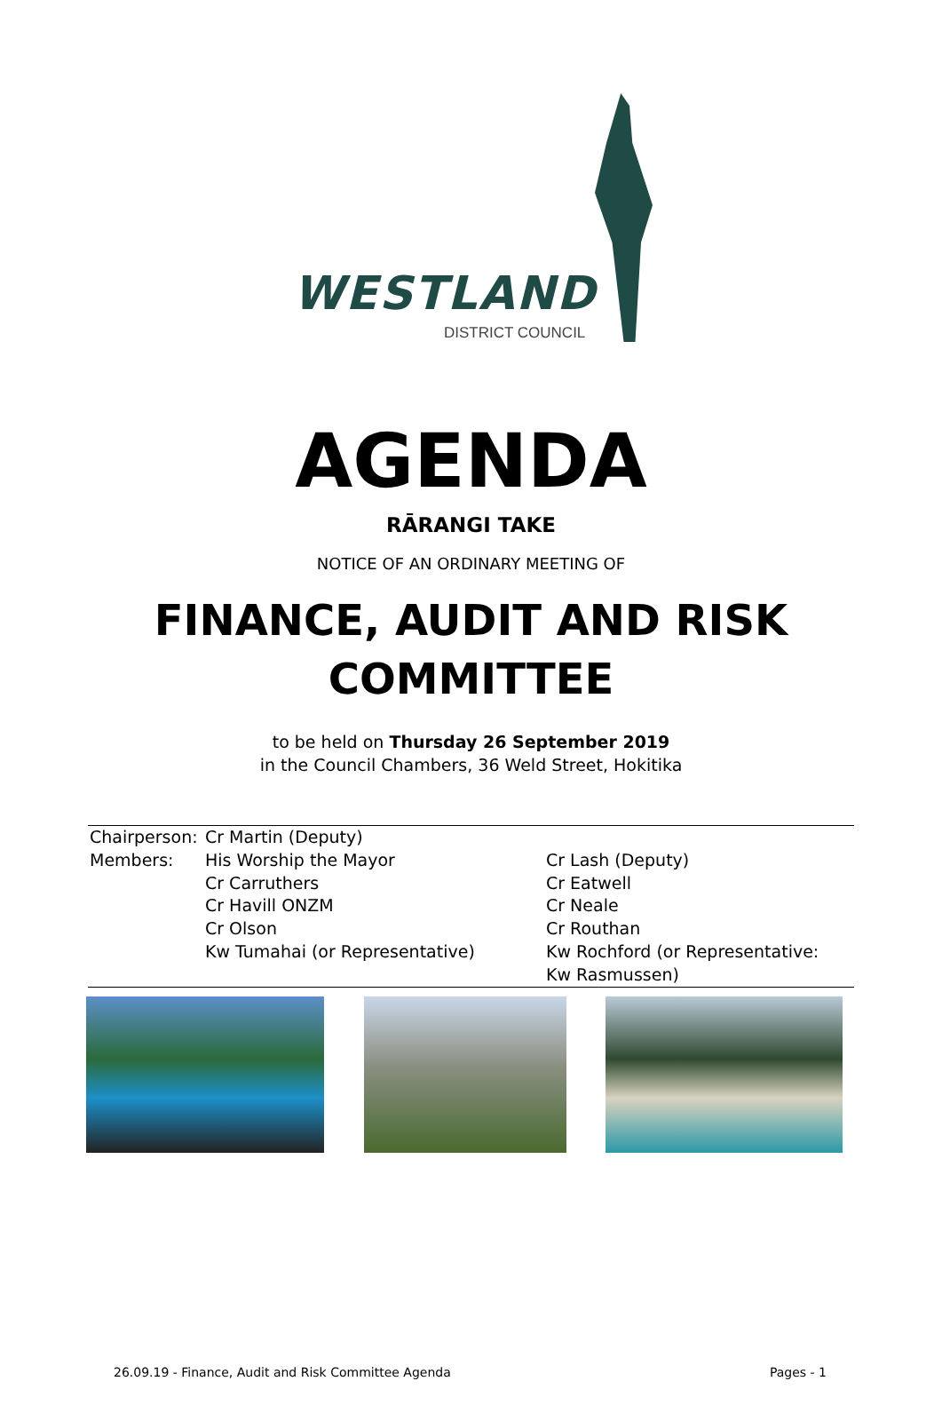WESTLAND
DISTRICT COUNCIL
AGENDA
RĀRANGI TAKE
NOTICE OF AN ORDINARY MEETING OF
FINANCE, AUDIT AND RISK
COMMITTEE
to be held on Thursday 26 September 2019
in the Council Chambers, 36 Weld Street, Hokitika
| Chairperson: | Cr Martin (Deputy) | |
| Members: | His Worship the Mayor | Cr Lash (Deputy) |
| | Cr Carruthers | Cr Eatwell |
| | Cr Havill ONZM | Cr Neale |
| | Cr Olson | Cr Routhan |
| | Kw Tumahai (or Representative) | Kw Rochford (or Representative: Kw Rasmussen) |
26.09.19 - Finance, Audit and Risk Committee Agenda Pages - 1